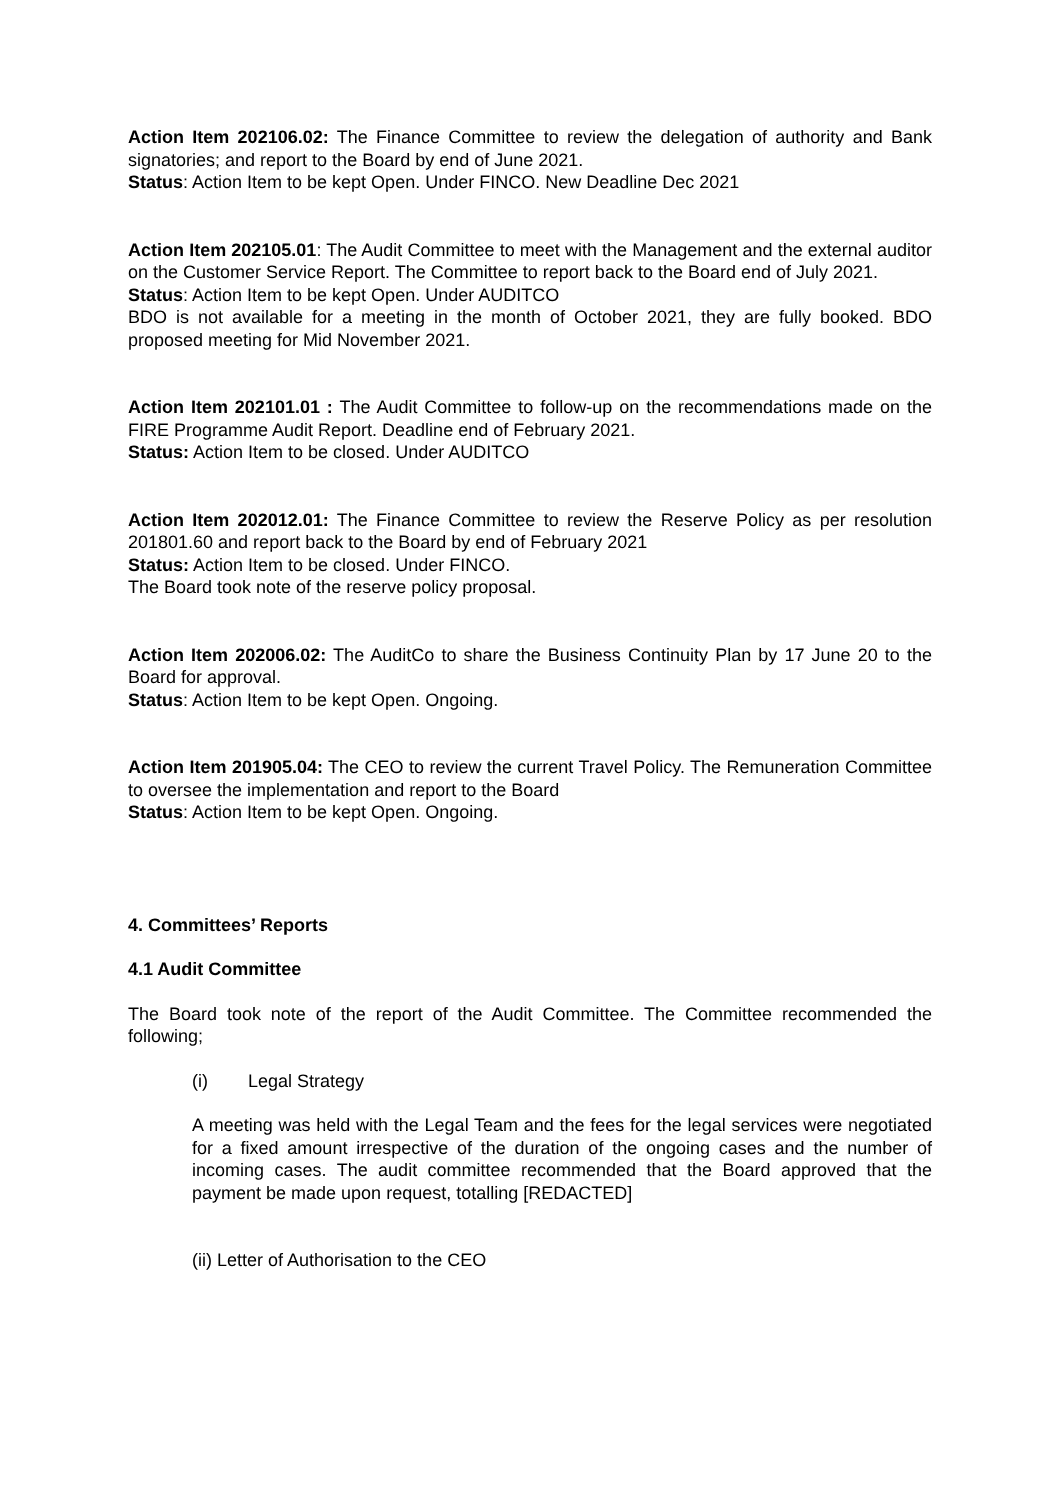Action Item 202106.02: The Finance Committee to review the delegation of authority and Bank signatories; and report to the Board by end of June 2021.
Status: Action Item to be kept Open. Under FINCO. New Deadline Dec 2021
Action Item 202105.01: The Audit Committee to meet with the Management and the external auditor on the Customer Service Report. The Committee to report back to the Board end of July 2021.
Status: Action Item to be kept Open. Under AUDITCO
BDO is not available for a meeting in the month of October 2021, they are fully booked. BDO proposed meeting for Mid November 2021.
Action Item 202101.01 : The Audit Committee to follow-up on the recommendations made on the FIRE Programme Audit Report. Deadline end of February 2021.
Status: Action Item to be closed. Under AUDITCO
Action Item 202012.01: The Finance Committee to review the Reserve Policy as per resolution 201801.60 and report back to the Board by end of February 2021
Status: Action Item to be closed. Under FINCO.
The Board took note of the reserve policy proposal.
Action Item 202006.02: The AuditCo to share the Business Continuity Plan by 17 June 20 to the Board for approval.
Status: Action Item to be kept Open. Ongoing.
Action Item 201905.04: The CEO to review the current Travel Policy. The Remuneration Committee to oversee the implementation and report to the Board
Status: Action Item to be kept Open. Ongoing.
4. Committees’ Reports
4.1 Audit Committee
The Board took note of the report of the Audit Committee. The Committee recommended the following;
(i) Legal Strategy
A meeting was held with the Legal Team and the fees for the legal services were negotiated for a fixed amount irrespective of the duration of the ongoing cases and the number of incoming cases. The audit committee recommended that the Board approved that the payment be made upon request, totalling [REDACTED]
(ii) Letter of Authorisation to the CEO